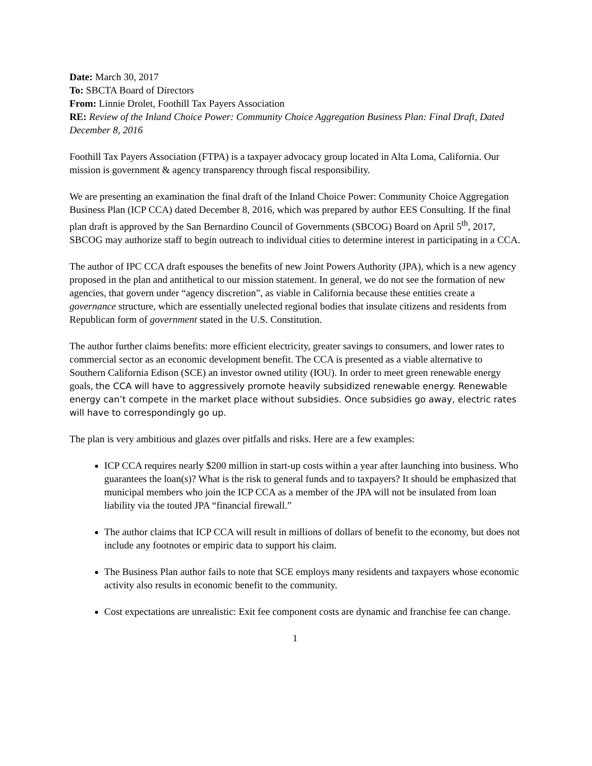Date: March 30, 2017
To: SBCTA Board of Directors
From: Linnie Drolet, Foothill Tax Payers Association
RE: Review of the Inland Choice Power: Community Choice Aggregation Business Plan: Final Draft, Dated December 8, 2016
Foothill Tax Payers Association (FTPA) is a taxpayer advocacy group located in Alta Loma, California. Our mission is government & agency transparency through fiscal responsibility.
We are presenting an examination the final draft of the Inland Choice Power: Community Choice Aggregation Business Plan (ICP CCA) dated December 8, 2016, which was prepared by author EES Consulting. If the final plan draft is approved by the San Bernardino Council of Governments (SBCOG) Board on April 5<sup>th</sup>, 2017, SBCOG may authorize staff to begin outreach to individual cities to determine interest in participating in a CCA.
The author of IPC CCA draft espouses the benefits of new Joint Powers Authority (JPA), which is a new agency proposed in the plan and antithetical to our mission statement. In general, we do not see the formation of new agencies, that govern under “agency discretion”, as viable in California because these entities create a governance structure, which are essentially unelected regional bodies that insulate citizens and residents from Republican form of government stated in the U.S. Constitution.
The author further claims benefits: more efficient electricity, greater savings to consumers, and lower rates to commercial sector as an economic development benefit. The CCA is presented as a viable alternative to Southern California Edison (SCE) an investor owned utility (IOU). In order to meet green renewable energy goals, the CCA will have to aggressively promote heavily subsidized renewable energy. Renewable energy can’t compete in the market place without subsidies. Once subsidies go away, electric rates will have to correspondingly go up.
The plan is very ambitious and glazes over pitfalls and risks. Here are a few examples:
ICP CCA requires nearly $200 million in start-up costs within a year after launching into business. Who guarantees the loan(s)? What is the risk to general funds and to taxpayers? It should be emphasized that municipal members who join the ICP CCA as a member of the JPA will not be insulated from loan liability via the touted JPA “financial firewall.”
The author claims that ICP CCA will result in millions of dollars of benefit to the economy, but does not include any footnotes or empiric data to support his claim.
The Business Plan author fails to note that SCE employs many residents and taxpayers whose economic activity also results in economic benefit to the community.
Cost expectations are unrealistic: Exit fee component costs are dynamic and franchise fee can change.
1